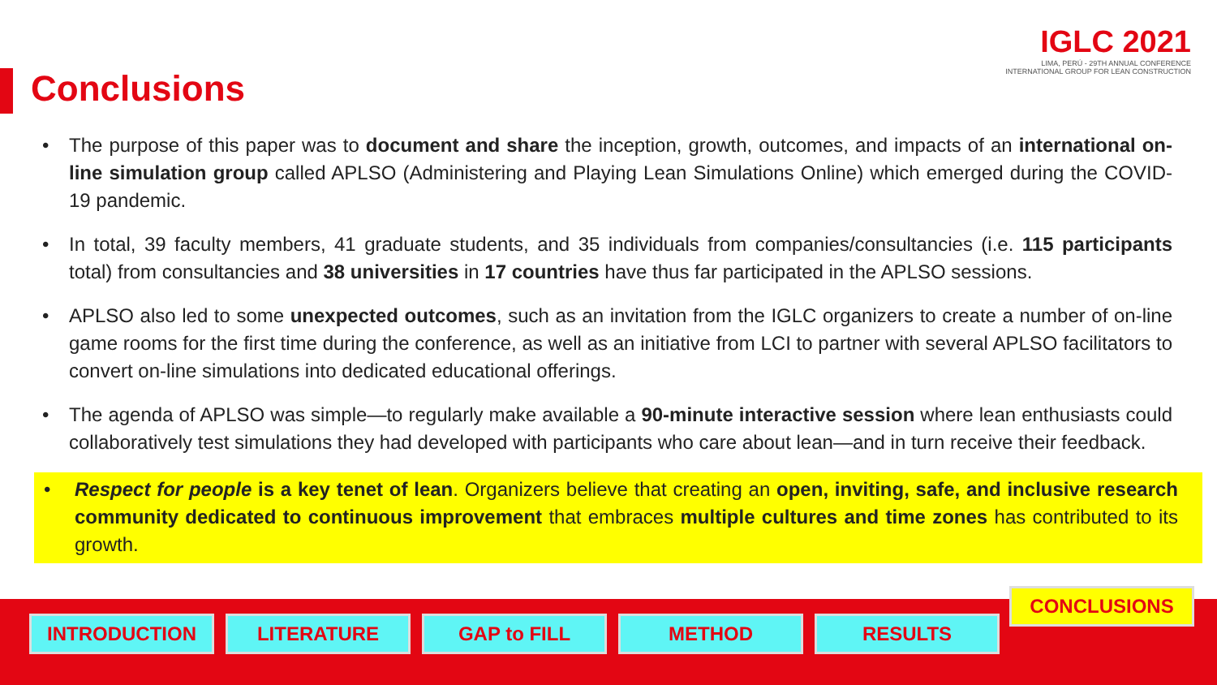Conclusions
IGLC 2021
LIMA, PERÚ - 29TH ANNUAL CONFERENCE
INTERNATIONAL GROUP FOR LEAN CONSTRUCTION
• The purpose of this paper was to document and share the inception, growth, outcomes, and impacts of an international on-line simulation group called APLSO (Administering and Playing Lean Simulations Online) which emerged during the COVID-19 pandemic.
• In total, 39 faculty members, 41 graduate students, and 35 individuals from companies/consultancies (i.e. 115 participants total) from consultancies and 38 universities in 17 countries have thus far participated in the APLSO sessions.
• APLSO also led to some unexpected outcomes, such as an invitation from the IGLC organizers to create a number of on-line game rooms for the first time during the conference, as well as an initiative from LCI to partner with several APLSO facilitators to convert on-line simulations into dedicated educational offerings.
• The agenda of APLSO was simple—to regularly make available a 90-minute interactive session where lean enthusiasts could collaboratively test simulations they had developed with participants who care about lean—and in turn receive their feedback.
• Respect for people is a key tenet of lean. Organizers believe that creating an open, inviting, safe, and inclusive research community dedicated to continuous improvement that embraces multiple cultures and time zones has contributed to its growth.
INTRODUCTION LITERATURE GAP to FILL METHOD RESULTS
CONCLUSIONS